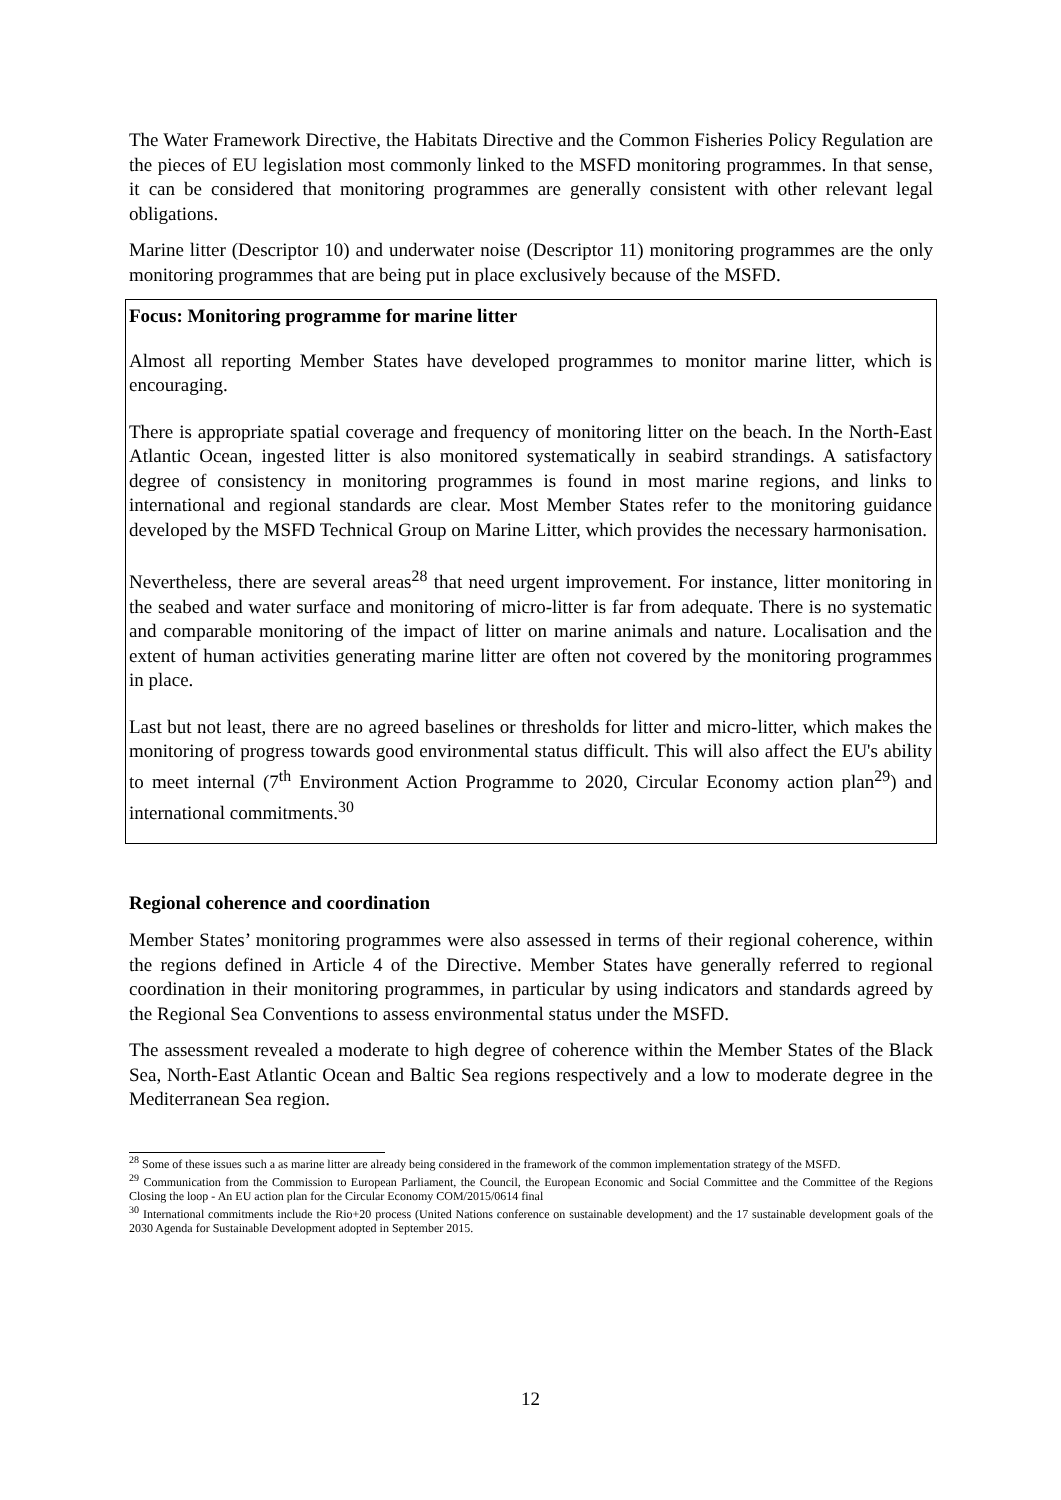The Water Framework Directive, the Habitats Directive and the Common Fisheries Policy Regulation are the pieces of EU legislation most commonly linked to the MSFD monitoring programmes. In that sense, it can be considered that monitoring programmes are generally consistent with other relevant legal obligations.
Marine litter (Descriptor 10) and underwater noise (Descriptor 11) monitoring programmes are the only monitoring programmes that are being put in place exclusively because of the MSFD.
Focus: Monitoring programme for marine litter
Almost all reporting Member States have developed programmes to monitor marine litter, which is encouraging.
There is appropriate spatial coverage and frequency of monitoring litter on the beach. In the North-East Atlantic Ocean, ingested litter is also monitored systematically in seabird strandings. A satisfactory degree of consistency in monitoring programmes is found in most marine regions, and links to international and regional standards are clear. Most Member States refer to the monitoring guidance developed by the MSFD Technical Group on Marine Litter, which provides the necessary harmonisation.
Nevertheless, there are several areas<sup>28</sup> that need urgent improvement. For instance, litter monitoring in the seabed and water surface and monitoring of micro-litter is far from adequate. There is no systematic and comparable monitoring of the impact of litter on marine animals and nature. Localisation and the extent of human activities generating marine litter are often not covered by the monitoring programmes in place.
Last but not least, there are no agreed baselines or thresholds for litter and micro-litter, which makes the monitoring of progress towards good environmental status difficult. This will also affect the EU's ability to meet internal (7<sup>th</sup> Environment Action Programme to 2020, Circular Economy action plan<sup>29</sup>) and international commitments.<sup>30</sup>
Regional coherence and coordination
Member States’ monitoring programmes were also assessed in terms of their regional coherence, within the regions defined in Article 4 of the Directive. Member States have generally referred to regional coordination in their monitoring programmes, in particular by using indicators and standards agreed by the Regional Sea Conventions to assess environmental status under the MSFD.
The assessment revealed a moderate to high degree of coherence within the Member States of the Black Sea, North-East Atlantic Ocean and Baltic Sea regions respectively and a low to moderate degree in the Mediterranean Sea region.
<sup>28</sup> Some of these issues such a as marine litter are already being considered in the framework of the common implementation strategy of the MSFD.
<sup>29</sup> Communication from the Commission to European Parliament, the Council, the European Economic and Social Committee and the Committee of the Regions Closing the loop - An EU action plan for the Circular Economy COM/2015/0614 final
<sup>30</sup> International commitments include the Rio+20 process (United Nations conference on sustainable development) and the 17 sustainable development goals of the 2030 Agenda for Sustainable Development adopted in September 2015.
12